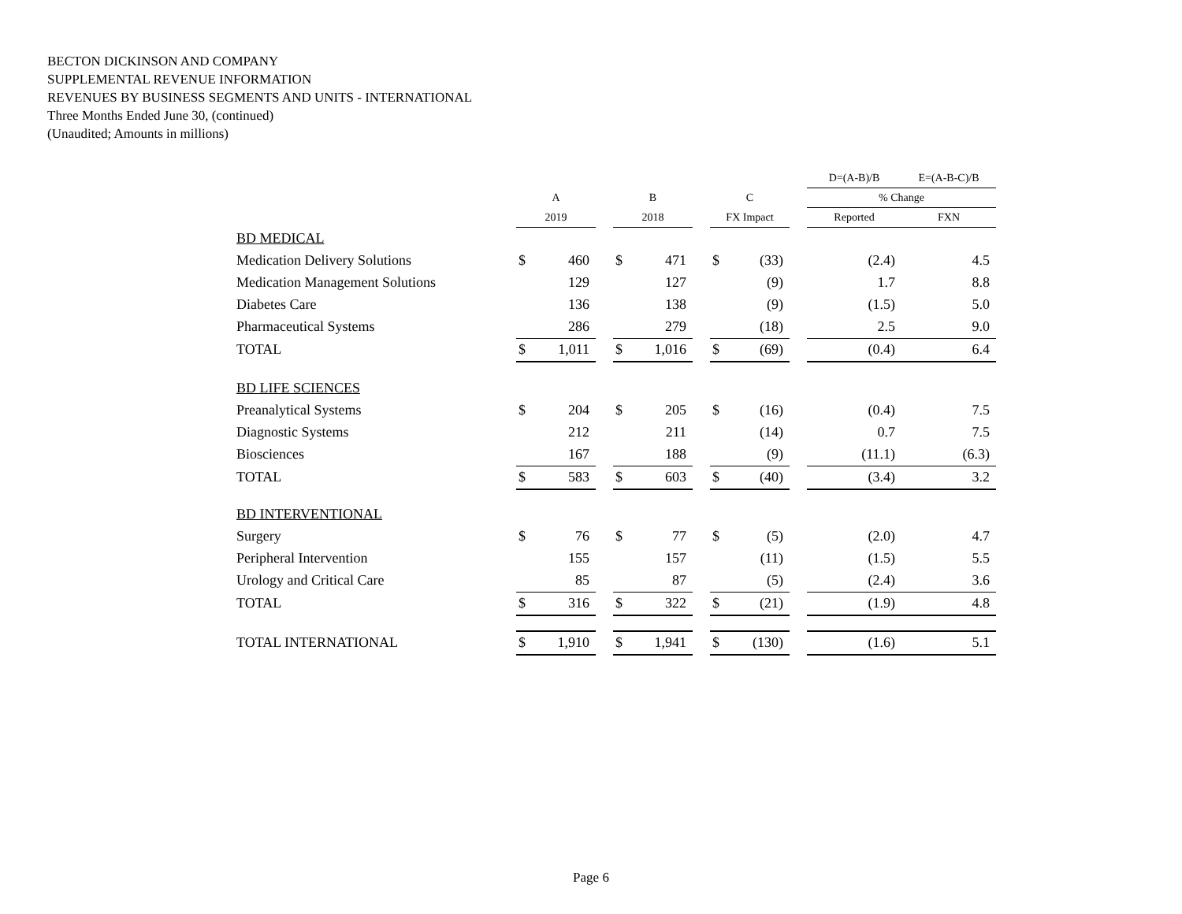BECTON DICKINSON AND COMPANY
SUPPLEMENTAL REVENUE INFORMATION
REVENUES BY BUSINESS SEGMENTS AND UNITS - INTERNATIONAL
Three Months Ended June 30, (continued)
(Unaudited; Amounts in millions)
| | | | | | | | | | | D=(A-B)/B | E=(A-B-C)/B |
| --- | --- | --- | --- | --- | --- | --- | --- | --- | --- | --- | --- |
| | A | | | B | | | C | | | % Change | |
| | 2019 | | | 2018 | | | FX Impact | | | Reported | FXN |
| BD MEDICAL | | | | | | | | | | | |
| Medication Delivery Solutions | $ | 460 | | $ | 471 | | $ | (33) | | (2.4) | 4.5 |
| Medication Management Solutions | | 129 | | | 127 | | | (9) | | 1.7 | 8.8 |
| Diabetes Care | | 136 | | | 138 | | | (9) | | (1.5) | 5.0 |
| Pharmaceutical Systems | | 286 | | | 279 | | | (18) | | 2.5 | 9.0 |
| TOTAL | $ | 1,011 | | $ | 1,016 | | $ | (69) | | (0.4) | 6.4 |
| BD LIFE SCIENCES | | | | | | | | | | | |
| Preanalytical Systems | $ | 204 | | $ | 205 | | $ | (16) | | (0.4) | 7.5 |
| Diagnostic Systems | | 212 | | | 211 | | | (14) | | 0.7 | 7.5 |
| Biosciences | | 167 | | | 188 | | | (9) | | (11.1) | (6.3) |
| TOTAL | $ | 583 | | $ | 603 | | $ | (40) | | (3.4) | 3.2 |
| BD INTERVENTIONAL | | | | | | | | | | | |
| Surgery | $ | 76 | | $ | 77 | | $ | (5) | | (2.0) | 4.7 |
| Peripheral Intervention | | 155 | | | 157 | | | (11) | | (1.5) | 5.5 |
| Urology and Critical Care | | 85 | | | 87 | | | (5) | | (2.4) | 3.6 |
| TOTAL | $ | 316 | | $ | 322 | | $ | (21) | | (1.9) | 4.8 |
| TOTAL INTERNATIONAL | $ | 1,910 | | $ | 1,941 | | $ | (130) | | (1.6) | 5.1 |
Page 6